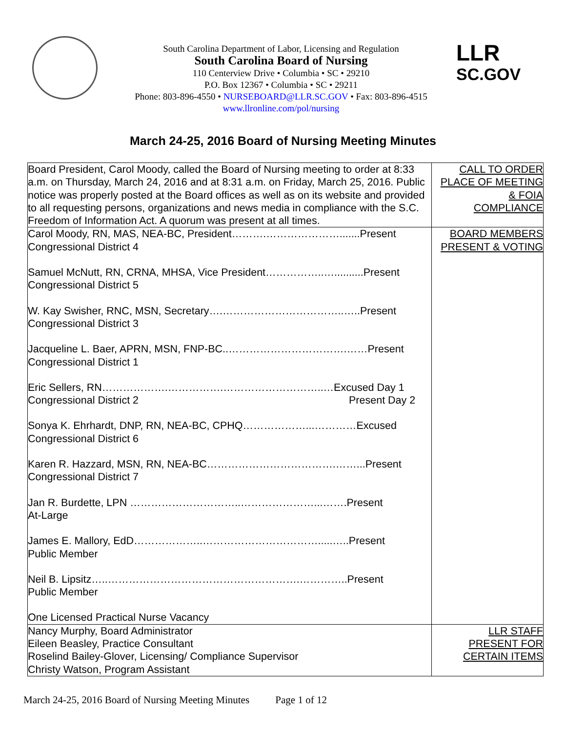South Carolina Department of Labor, Licensing and Regulation
South Carolina Board of Nursing
110 Centerview Drive • Columbia • SC • 29210
P.O. Box 12367 • Columbia • SC • 29211
Phone: 803-896-4550 • NURSEBOARD@LLR.SC.GOV • Fax: 803-896-4515
www.llronline.com/pol/nursing
LLR
SC.GOV
March 24-25, 2016 Board of Nursing Meeting Minutes
| Board President, Carol Moody, called the Board of Nursing meeting to order at 8:33 a.m. on Thursday, March 24, 2016 and at 8:31 a.m. on Friday, March 25, 2016. Public notice was properly posted at the Board offices as well as on its website and provided to all requesting persons, organizations and news media in compliance with the S.C. Freedom of Information Act. A quorum was present at all times. | CALL TO ORDER PLACE OF MEETING & FOIA COMPLIANCE |
| Carol Moody, RN, MAS, NEA-BC, President……….………………….......Present Congressional District 4 Samuel McNutt, RN, CRNA, MHSA, Vice President……………..…..........Present Congressional District 5 W. Kay Swisher, RNC, MSN, Secretary….……………………………..…..Present Congressional District 3 Jacqueline L. Baer, APRN, MSN, FNP-BC..…………………………….……Present Congressional District 1 Eric Sellers, RN……………….…………….………………………..…Excused Day 1 Congressional District 2 Present Day 2 Sonya K. Ehrhardt, DNP, RN, NEA-BC, CPHQ………………...…………Excused Congressional District 6 Karen R. Hazzard, MSN, RN, NEA-BC……………………………….……...Present Congressional District 7 Jan R. Burdette, LPN …………………………..…………………...…….Present At-Large James E. Mallory, EdD………………..…………………………….....…..Present Public Member Neil B. Lipsitz…..……………………………………………….…………..Present Public Member One Licensed Practical Nurse Vacancy | BOARD MEMBERS PRESENT & VOTING |
| Nancy Murphy, Board Administrator Eileen Beasley, Practice Consultant Roselind Bailey-Glover, Licensing/ Compliance Supervisor Christy Watson, Program Assistant | LLR STAFF PRESENT FOR CERTAIN ITEMS |
March 24-25, 2016 Board of Nursing Meeting Minutes Page 1 of 12